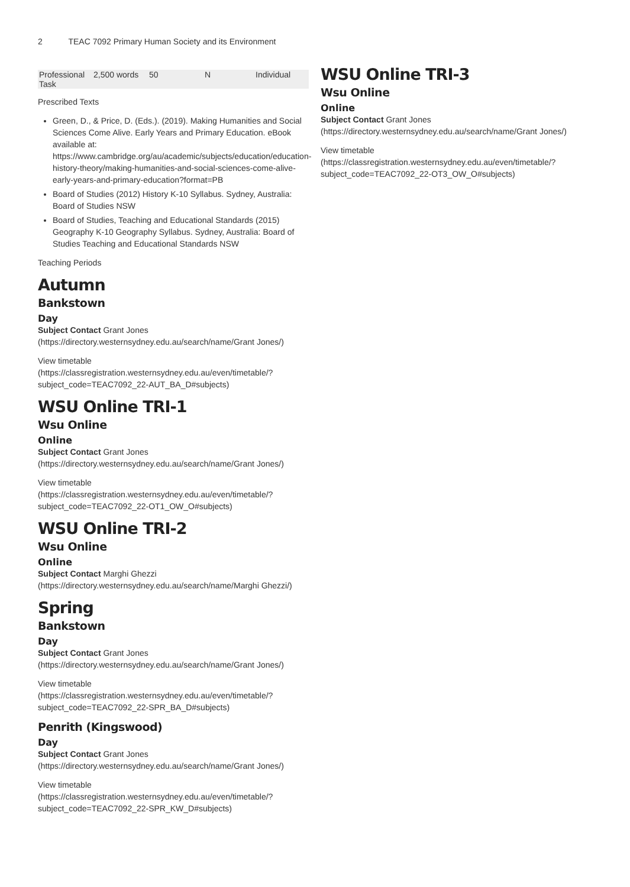2 TEAC 7092 Primary Human Society and its Environment
| Professional Task | 2,500 words | 50 | N | Individual |
Prescribed Texts
Green, D., & Price, D. (Eds.). (2019). Making Humanities and Social Sciences Come Alive. Early Years and Primary Education. eBook available at: https://www.cambridge.org/au/academic/subjects/education/education-history-theory/making-humanities-and-social-sciences-come-alive-early-years-and-primary-education?format=PB
Board of Studies (2012) History K-10 Syllabus. Sydney, Australia: Board of Studies NSW
Board of Studies, Teaching and Educational Standards (2015) Geography K-10 Geography Syllabus. Sydney, Australia: Board of Studies Teaching and Educational Standards NSW
Teaching Periods
Autumn
Bankstown
Day
Subject Contact Grant Jones (https://directory.westernsydney.edu.au/search/name/Grant Jones/)
View timetable (https://classregistration.westernsydney.edu.au/even/timetable/?subject_code=TEAC7092_22-AUT_BA_D#subjects)
WSU Online TRI-1
Wsu Online
Online
Subject Contact Grant Jones (https://directory.westernsydney.edu.au/search/name/Grant Jones/)
View timetable (https://classregistration.westernsydney.edu.au/even/timetable/?subject_code=TEAC7092_22-OT1_OW_O#subjects)
WSU Online TRI-2
Wsu Online
Online
Subject Contact Marghi Ghezzi (https://directory.westernsydney.edu.au/search/name/Marghi Ghezzi/)
Spring
Bankstown
Day
Subject Contact Grant Jones (https://directory.westernsydney.edu.au/search/name/Grant Jones/)
View timetable (https://classregistration.westernsydney.edu.au/even/timetable/?subject_code=TEAC7092_22-SPR_BA_D#subjects)
Penrith (Kingswood)
Day
Subject Contact Grant Jones (https://directory.westernsydney.edu.au/search/name/Grant Jones/)
View timetable (https://classregistration.westernsydney.edu.au/even/timetable/?subject_code=TEAC7092_22-SPR_KW_D#subjects)
WSU Online TRI-3
Wsu Online
Online
Subject Contact Grant Jones (https://directory.westernsydney.edu.au/search/name/Grant Jones/)
View timetable (https://classregistration.westernsydney.edu.au/even/timetable/?subject_code=TEAC7092_22-OT3_OW_O#subjects)